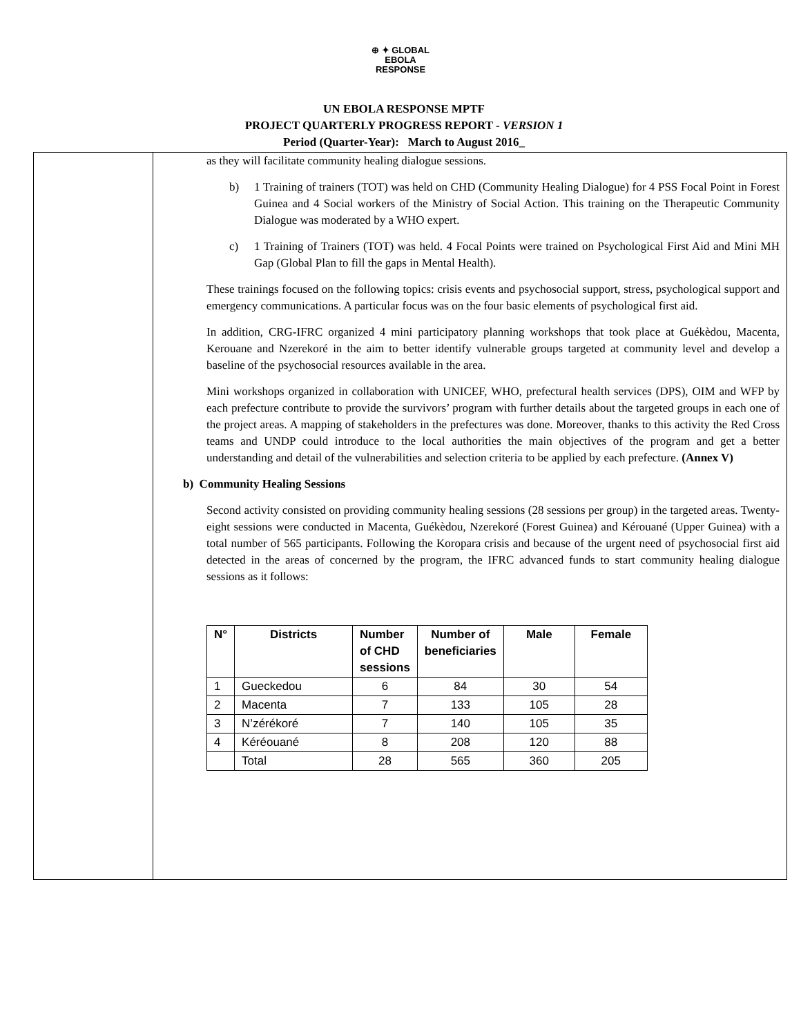⊕ ✦ GLOBAL
EBOLA
RESPONSE
UN EBOLA RESPONSE MPTF
PROJECT QUARTERLY PROGRESS REPORT - VERSION 1
Period (Quarter-Year): March to August 2016_
as they will facilitate community healing dialogue sessions.
b) 1 Training of trainers (TOT) was held on CHD (Community Healing Dialogue) for 4 PSS Focal Point in Forest Guinea and 4 Social workers of the Ministry of Social Action. This training on the Therapeutic Community Dialogue was moderated by a WHO expert.
c) 1 Training of Trainers (TOT) was held. 4 Focal Points were trained on Psychological First Aid and Mini MH Gap (Global Plan to fill the gaps in Mental Health).
These trainings focused on the following topics: crisis events and psychosocial support, stress, psychological support and emergency communications. A particular focus was on the four basic elements of psychological first aid.
In addition, CRG-IFRC organized 4 mini participatory planning workshops that took place at Guékèdou, Macenta, Kerouane and Nzerekoré in the aim to better identify vulnerable groups targeted at community level and develop a baseline of the psychosocial resources available in the area.
Mini workshops organized in collaboration with UNICEF, WHO, prefectural health services (DPS), OIM and WFP by each prefecture contribute to provide the survivors’ program with further details about the targeted groups in each one of the project areas. A mapping of stakeholders in the prefectures was done. Moreover, thanks to this activity the Red Cross teams and UNDP could introduce to the local authorities the main objectives of the program and get a better understanding and detail of the vulnerabilities and selection criteria to be applied by each prefecture. (Annex V)
b) Community Healing Sessions
Second activity consisted on providing community healing sessions (28 sessions per group) in the targeted areas. Twenty-eight sessions were conducted in Macenta, Guékèdou, Nzerekoré (Forest Guinea) and Kérouané (Upper Guinea) with a total number of 565 participants. Following the Koropara crisis and because of the urgent need of psychosocial first aid detected in the areas of concerned by the program, the IFRC advanced funds to start community healing dialogue sessions as it follows:
| N° | Districts | Number of CHD sessions | Number of beneficiaries | Male | Female |
| --- | --- | --- | --- | --- | --- |
| 1 | Gueckedou | 6 | 84 | 30 | 54 |
| 2 | Macenta | 7 | 133 | 105 | 28 |
| 3 | N’zérékoré | 7 | 140 | 105 | 35 |
| 4 | Kéréouané | 8 | 208 | 120 | 88 |
| | Total | 28 | 565 | 360 | 205 |